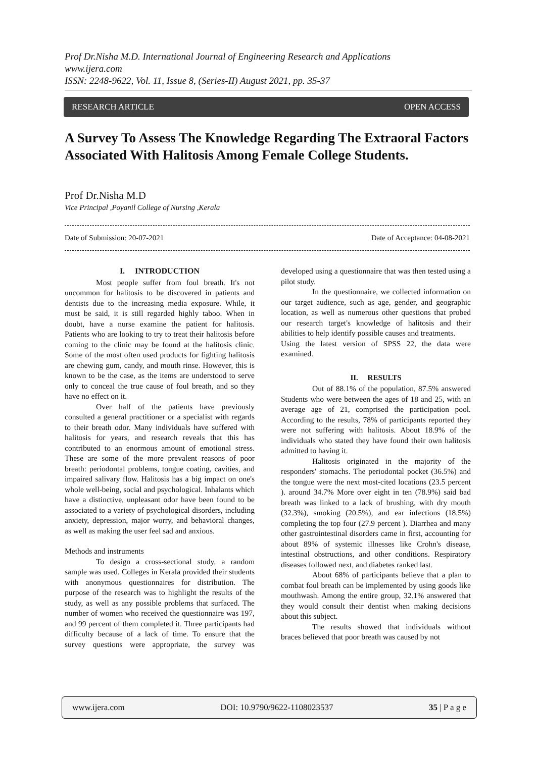Prof Dr.Nisha M.D. International Journal of Engineering Research and Applications
www.ijera.com
ISSN: 2248-9622, Vol. 11, Issue 8, (Series-II) August 2021, pp. 35-37
RESEARCH ARTICLE OPEN ACCESS
A Survey To Assess The Knowledge Regarding The Extraoral Factors Associated With Halitosis Among Female College Students.
Prof Dr.Nisha M.D
Vice Principal ,Poyanil College of Nursing ,Kerala
Date of Submission: 20-07-2021 Date of Acceptance: 04-08-2021
I. INTRODUCTION
Most people suffer from foul breath. It's not uncommon for halitosis to be discovered in patients and dentists due to the increasing media exposure. While, it must be said, it is still regarded highly taboo. When in doubt, have a nurse examine the patient for halitosis. Patients who are looking to try to treat their halitosis before coming to the clinic may be found at the halitosis clinic. Some of the most often used products for fighting halitosis are chewing gum, candy, and mouth rinse. However, this is known to be the case, as the items are understood to serve only to conceal the true cause of foul breath, and so they have no effect on it.
Over half of the patients have previously consulted a general practitioner or a specialist with regards to their breath odor. Many individuals have suffered with halitosis for years, and research reveals that this has contributed to an enormous amount of emotional stress. These are some of the more prevalent reasons of poor breath: periodontal problems, tongue coating, cavities, and impaired salivary flow. Halitosis has a big impact on one's whole well-being, social and psychological. Inhalants which have a distinctive, unpleasant odor have been found to be associated to a variety of psychological disorders, including anxiety, depression, major worry, and behavioral changes, as well as making the user feel sad and anxious.
Methods and instruments
To design a cross-sectional study, a random sample was used. Colleges in Kerala provided their students with anonymous questionnaires for distribution. The purpose of the research was to highlight the results of the study, as well as any possible problems that surfaced. The number of women who received the questionnaire was 197, and 99 percent of them completed it. Three participants had difficulty because of a lack of time. To ensure that the survey questions were appropriate, the survey was developed using a questionnaire that was then tested using a pilot study.
In the questionnaire, we collected information on our target audience, such as age, gender, and geographic location, as well as numerous other questions that probed our research target's knowledge of halitosis and their abilities to help identify possible causes and treatments.
Using the latest version of SPSS 22, the data were examined.
II. RESULTS
Out of 88.1% of the population, 87.5% answered Students who were between the ages of 18 and 25, with an average age of 21, comprised the participation pool. According to the results, 78% of participants reported they were not suffering with halitosis. About 18.9% of the individuals who stated they have found their own halitosis admitted to having it.
Halitosis originated in the majority of the responders' stomachs. The periodontal pocket (36.5%) and the tongue were the next most-cited locations (23.5 percent ). around 34.7% More over eight in ten (78.9%) said bad breath was linked to a lack of brushing, with dry mouth (32.3%), smoking (20.5%), and ear infections (18.5%) completing the top four (27.9 percent ). Diarrhea and many other gastrointestinal disorders came in first, accounting for about 89% of systemic illnesses like Crohn's disease, intestinal obstructions, and other conditions. Respiratory diseases followed next, and diabetes ranked last.
About 68% of participants believe that a plan to combat foul breath can be implemented by using goods like mouthwash. Among the entire group, 32.1% answered that they would consult their dentist when making decisions about this subject.
The results showed that individuals without braces believed that poor breath was caused by not
www.ijera.com DOI: 10.9790/9622-1108023537 35 | P a g e